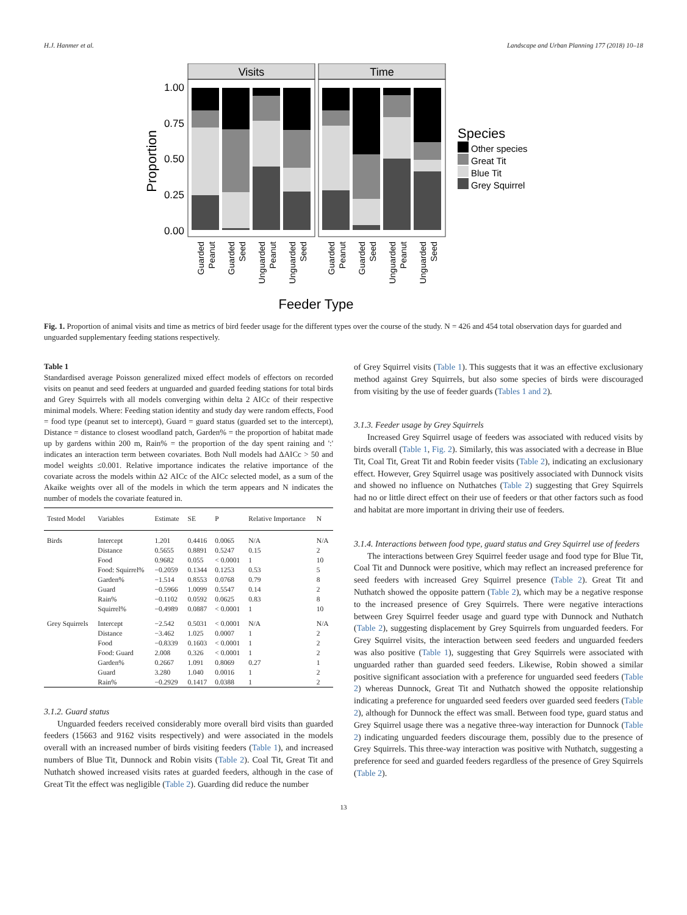H.J. Hanmer et al. Landscape and Urban Planning 177 (2018) 10–18
Visits
Time
1.00
0.75
0.50
0.25
0.00
Proportion
Species
Other species
Great Tit
Blue Tit
Grey Squirrel
Feeder Type
Guarded
Peanut
Guarded
Seed
Unguarded
Peanut
Unguarded
Seed
Guarded
Peanut
Guarded
Seed
Unguarded
Peanut
Unguarded
Seed
Fig. 1. Proportion of animal visits and time as metrics of bird feeder usage for the different types over the course of the study. N = 426 and 454 total observation days for guarded and unguarded supplementary feeding stations respectively.
Table 1
Standardised average Poisson generalized mixed effect models of effectors on recorded visits on peanut and seed feeders at unguarded and guarded feeding stations for total birds and Grey Squirrels with all models converging within delta 2 AICc of their respective minimal models. Where: Feeding station identity and study day were random effects, Food = food type (peanut set to intercept), Guard = guard status (guarded set to the intercept), Distance = distance to closest woodland patch, Garden% = the proportion of habitat made up by gardens within 200 m, Rain% = the proportion of the day spent raining and ':' indicates an interaction term between covariates. Both Null models had ΔAICc > 50 and model weights ≤0.001. Relative importance indicates the relative importance of the covariate across the models within Δ2 AICc of the AICc selected model, as a sum of the Akaike weights over all of the models in which the term appears and N indicates the number of models the covariate featured in.
| Tested Model | Variables | Estimate | SE | P | Relative Importance | N |
| --- | --- | --- | --- | --- | --- | --- |
| Birds | Intercept | 1.201 | 0.4416 | 0.0065 | N/A | N/A |
| | Distance | 0.5655 | 0.8891 | 0.5247 | 0.15 | 2 |
| | Food | 0.9682 | 0.055 | < 0.0001 | 1 | 10 |
| | Food: Squirrel% | −0.2059 | 0.1344 | 0.1253 | 0.53 | 5 |
| | Garden% | −1.514 | 0.8553 | 0.0768 | 0.79 | 8 |
| | Guard | −0.5966 | 1.0099 | 0.5547 | 0.14 | 2 |
| | Rain% | −0.1102 | 0.0592 | 0.0625 | 0.83 | 8 |
| | Squirrel% | −0.4989 | 0.0887 | < 0.0001 | 1 | 10 |
| Grey Squirrels | Intercept | −2.542 | 0.5031 | < 0.0001 | N/A | N/A |
| | Distance | −3.462 | 1.025 | 0.0007 | 1 | 2 |
| | Food | −0.8339 | 0.1603 | < 0.0001 | 1 | 2 |
| | Food: Guard | 2.008 | 0.326 | < 0.0001 | 1 | 2 |
| | Garden% | 0.2667 | 1.091 | 0.8069 | 0.27 | 1 |
| | Guard | 3.280 | 1.040 | 0.0016 | 1 | 2 |
| | Rain% | −0.2929 | 0.1417 | 0.0388 | 1 | 2 |
3.1.2. Guard status
Unguarded feeders received considerably more overall bird visits than guarded feeders (15663 and 9162 visits respectively) and were associated in the models overall with an increased number of birds visiting feeders (Table 1), and increased numbers of Blue Tit, Dunnock and Robin visits (Table 2). Coal Tit, Great Tit and Nuthatch showed increased visits rates at guarded feeders, although in the case of Great Tit the effect was negligible (Table 2). Guarding did reduce the number
of Grey Squirrel visits (Table 1). This suggests that it was an effective exclusionary method against Grey Squirrels, but also some species of birds were discouraged from visiting by the use of feeder guards (Tables 1 and 2).
3.1.3. Feeder usage by Grey Squirrels
Increased Grey Squirrel usage of feeders was associated with reduced visits by birds overall (Table 1, Fig. 2). Similarly, this was associated with a decrease in Blue Tit, Coal Tit, Great Tit and Robin feeder visits (Table 2), indicating an exclusionary effect. However, Grey Squirrel usage was positively associated with Dunnock visits and showed no influence on Nuthatches (Table 2) suggesting that Grey Squirrels had no or little direct effect on their use of feeders or that other factors such as food and habitat are more important in driving their use of feeders.
3.1.4. Interactions between food type, guard status and Grey Squirrel use of feeders
The interactions between Grey Squirrel feeder usage and food type for Blue Tit, Coal Tit and Dunnock were positive, which may reflect an increased preference for seed feeders with increased Grey Squirrel presence (Table 2). Great Tit and Nuthatch showed the opposite pattern (Table 2), which may be a negative response to the increased presence of Grey Squirrels. There were negative interactions between Grey Squirrel feeder usage and guard type with Dunnock and Nuthatch (Table 2), suggesting displacement by Grey Squirrels from unguarded feeders. For Grey Squirrel visits, the interaction between seed feeders and unguarded feeders was also positive (Table 1), suggesting that Grey Squirrels were associated with unguarded rather than guarded seed feeders. Likewise, Robin showed a similar positive significant association with a preference for unguarded seed feeders (Table 2) whereas Dunnock, Great Tit and Nuthatch showed the opposite relationship indicating a preference for unguarded seed feeders over guarded seed feeders (Table 2), although for Dunnock the effect was small. Between food type, guard status and Grey Squirrel usage there was a negative three-way interaction for Dunnock (Table 2) indicating unguarded feeders discourage them, possibly due to the presence of Grey Squirrels. This three-way interaction was positive with Nuthatch, suggesting a preference for seed and guarded feeders regardless of the presence of Grey Squirrels (Table 2).
13